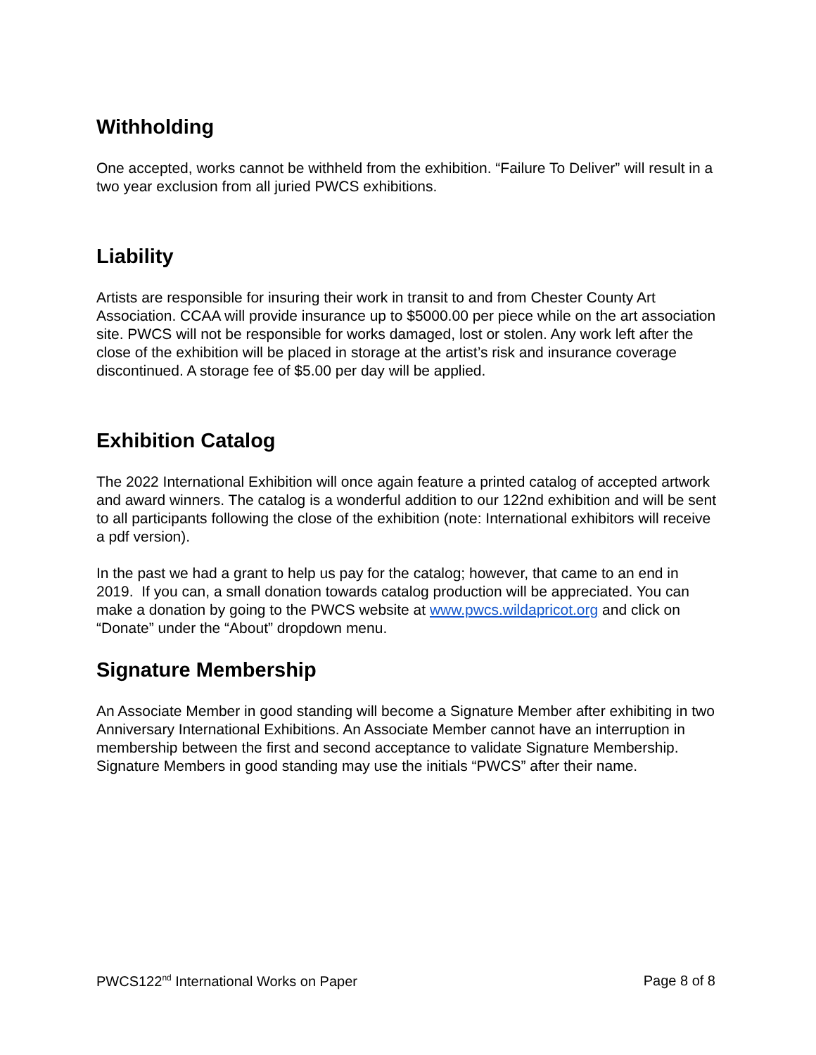Withholding
One accepted, works cannot be withheld from the exhibition. “Failure To Deliver” will result in a two year exclusion from all juried PWCS exhibitions.
Liability
Artists are responsible for insuring their work in transit to and from Chester County Art Association. CCAA will provide insurance up to $5000.00 per piece while on the art association site. PWCS will not be responsible for works damaged, lost or stolen. Any work left after the close of the exhibition will be placed in storage at the artist’s risk and insurance coverage discontinued. A storage fee of $5.00 per day will be applied.
Exhibition Catalog
The 2022 International Exhibition will once again feature a printed catalog of accepted artwork and award winners. The catalog is a wonderful addition to our 122nd exhibition and will be sent to all participants following the close of the exhibition (note: International exhibitors will receive a pdf version).
In the past we had a grant to help us pay for the catalog; however, that came to an end in 2019. If you can, a small donation towards catalog production will be appreciated. You can make a donation by going to the PWCS website at www.pwcs.wildapricot.org and click on “Donate” under the “About” dropdown menu.
Signature Membership
An Associate Member in good standing will become a Signature Member after exhibiting in two Anniversary International Exhibitions. An Associate Member cannot have an interruption in membership between the first and second acceptance to validate Signature Membership. Signature Members in good standing may use the initials “PWCS” after their name.
PWCS122<sup>nd</sup> International Works on Paper Page 8 of 8